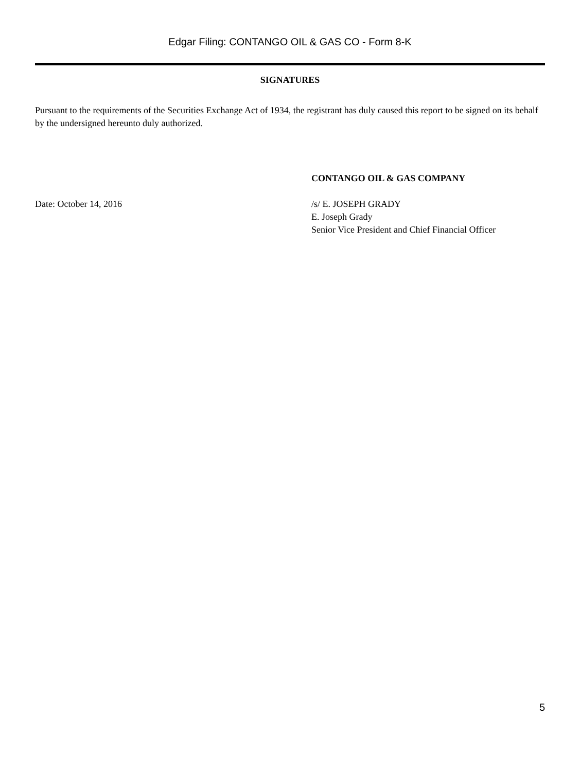Edgar Filing: CONTANGO OIL & GAS CO - Form 8-K
SIGNATURES
Pursuant to the requirements of the Securities Exchange Act of 1934, the registrant has duly caused this report to be signed on its behalf by the undersigned hereunto duly authorized.
CONTANGO OIL & GAS COMPANY
Date: October 14, 2016 /s/ E. JOSEPH GRADY
E. Joseph Grady
Senior Vice President and Chief Financial Officer
5